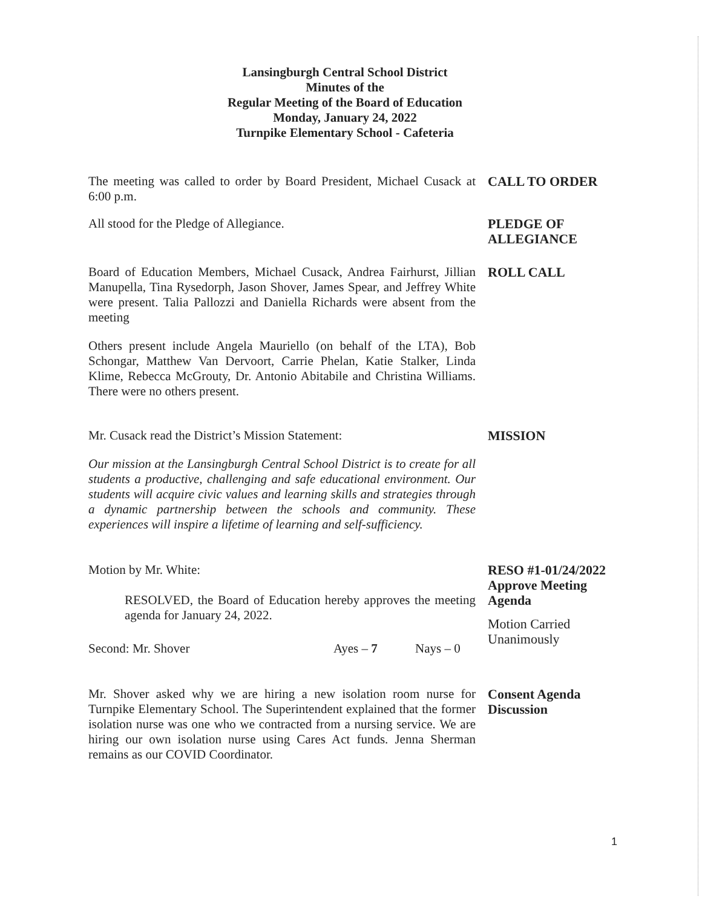Lansingburgh Central School District
Minutes of the
Regular Meeting of the Board of Education
Monday, January 24, 2022
Turnpike Elementary School - Cafeteria
The meeting was called to order by Board President, Michael Cusack at 6:00 p.m.
CALL TO ORDER
All stood for the Pledge of Allegiance. PLEDGE OF ALLEGIANCE
Board of Education Members, Michael Cusack, Andrea Fairhurst, Jillian Manupella, Tina Rysedorph, Jason Shover, James Spear, and Jeffrey White were present. Talia Pallozzi and Daniella Richards were absent from the meeting
Others present include Angela Mauriello (on behalf of the LTA), Bob Schongar, Matthew Van Dervoort, Carrie Phelan, Katie Stalker, Linda Klime, Rebecca McGrouty, Dr. Antonio Abitabile and Christina Williams. There were no others present.
ROLL CALL
Mr. Cusack read the District’s Mission Statement:
Our mission at the Lansingburgh Central School District is to create for all students a productive, challenging and safe educational environment. Our students will acquire civic values and learning skills and strategies through a dynamic partnership between the schools and community. These experiences will inspire a lifetime of learning and self-sufficiency.
MISSION
Motion by Mr. White:
RESOLVED, the Board of Education hereby approves the meeting agenda for January 24, 2022.
Second: Mr. Shover Ayes – 7 Nays – 0
RESO #1-01/24/2022
Approve Meeting
Agenda
Motion Carried
Unanimously
Mr. Shover asked why we are hiring a new isolation room nurse for Turnpike Elementary School. The Superintendent explained that the former isolation nurse was one who we contracted from a nursing service. We are hiring our own isolation nurse using Cares Act funds. Jenna Sherman remains as our COVID Coordinator.
Consent Agenda
Discussion
1